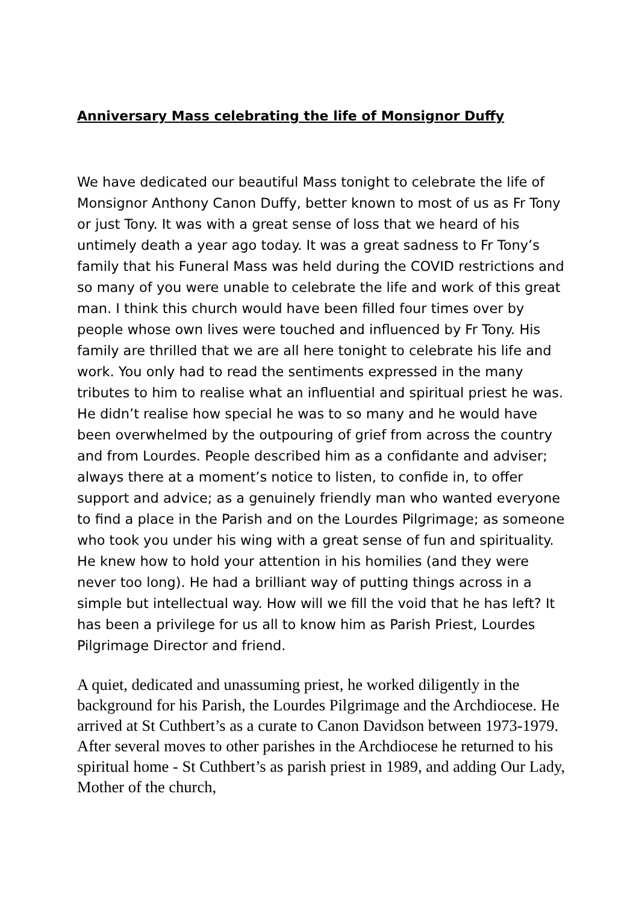Anniversary Mass celebrating the life of Monsignor Duffy
We have dedicated our beautiful Mass tonight to celebrate the life of Monsignor Anthony Canon Duffy, better known to most of us as Fr Tony or just Tony. It was with a great sense of loss that we heard of his untimely death a year ago today. It was a great sadness to Fr Tony’s family that his Funeral Mass was held during the COVID restrictions and so many of you were unable to celebrate the life and work of this great man. I think this church would have been filled four times over by people whose own lives were touched and influenced by Fr Tony. His family are thrilled that we are all here tonight to celebrate his life and work. You only had to read the sentiments expressed in the many tributes to him to realise what an influential and spiritual priest he was. He didn’t realise how special he was to so many and he would have been overwhelmed by the outpouring of grief from across the country and from Lourdes. People described him as a confidante and adviser; always there at a moment’s notice to listen, to confide in, to offer support and advice; as a genuinely friendly man who wanted everyone to find a place in the Parish and on the Lourdes Pilgrimage; as someone who took you under his wing with a great sense of fun and spirituality. He knew how to hold your attention in his homilies (and they were never too long). He had a brilliant way of putting things across in a simple but intellectual way. How will we fill the void that he has left? It has been a privilege for us all to know him as Parish Priest, Lourdes Pilgrimage Director and friend.
A quiet, dedicated and unassuming priest, he worked diligently in the background for his Parish, the Lourdes Pilgrimage and the Archdiocese. He arrived at St Cuthbert’s as a curate to Canon Davidson between 1973-1979. After several moves to other parishes in the Archdiocese he returned to his spiritual home - St Cuthbert’s as parish priest in 1989, and adding Our Lady, Mother of the church,